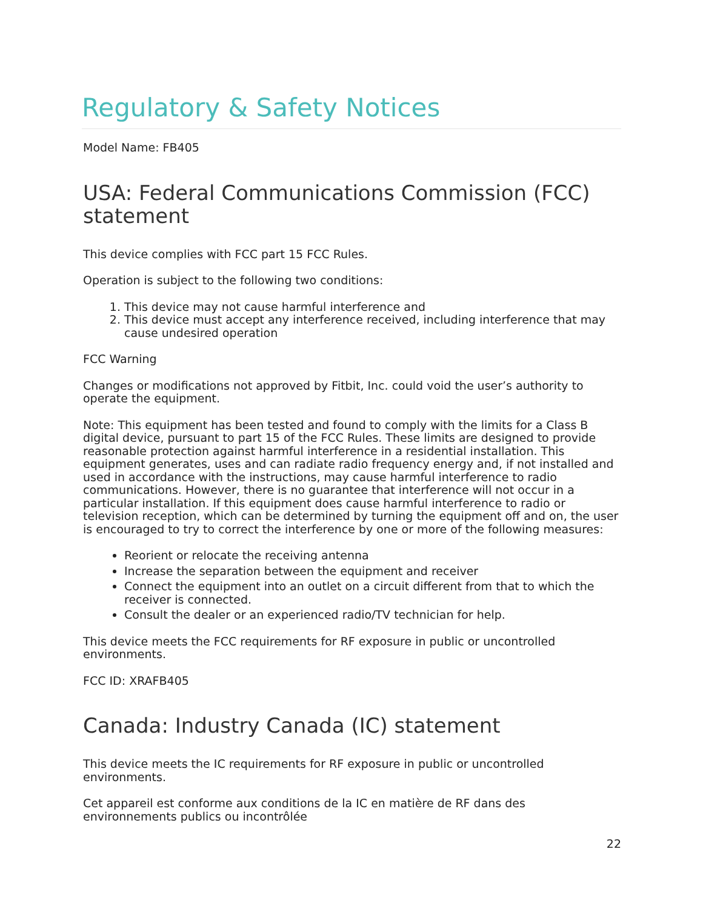Regulatory & Safety Notices
Model Name: FB405
USA: Federal Communications Commission (FCC) statement
This device complies with FCC part 15 FCC Rules.
Operation is subject to the following two conditions:
1. This device may not cause harmful interference and
2. This device must accept any interference received, including interference that may cause undesired operation
FCC Warning
Changes or modifications not approved by Fitbit, Inc. could void the user’s authority to operate the equipment.
Note: This equipment has been tested and found to comply with the limits for a Class B digital device, pursuant to part 15 of the FCC Rules. These limits are designed to provide reasonable protection against harmful interference in a residential installation. This equipment generates, uses and can radiate radio frequency energy and, if not installed and used in accordance with the instructions, may cause harmful interference to radio communications. However, there is no guarantee that interference will not occur in a particular installation. If this equipment does cause harmful interference to radio or television reception, which can be determined by turning the equipment off and on, the user is encouraged to try to correct the interference by one or more of the following measures:
Reorient or relocate the receiving antenna
Increase the separation between the equipment and receiver
Connect the equipment into an outlet on a circuit different from that to which the receiver is connected.
Consult the dealer or an experienced radio/TV technician for help.
This device meets the FCC requirements for RF exposure in public or uncontrolled environments.
FCC ID: XRAFB405
Canada: Industry Canada (IC) statement
This device meets the IC requirements for RF exposure in public or uncontrolled environments.
Cet appareil est conforme aux conditions de la IC en matière de RF dans des environnements publics ou incontrôlée
22